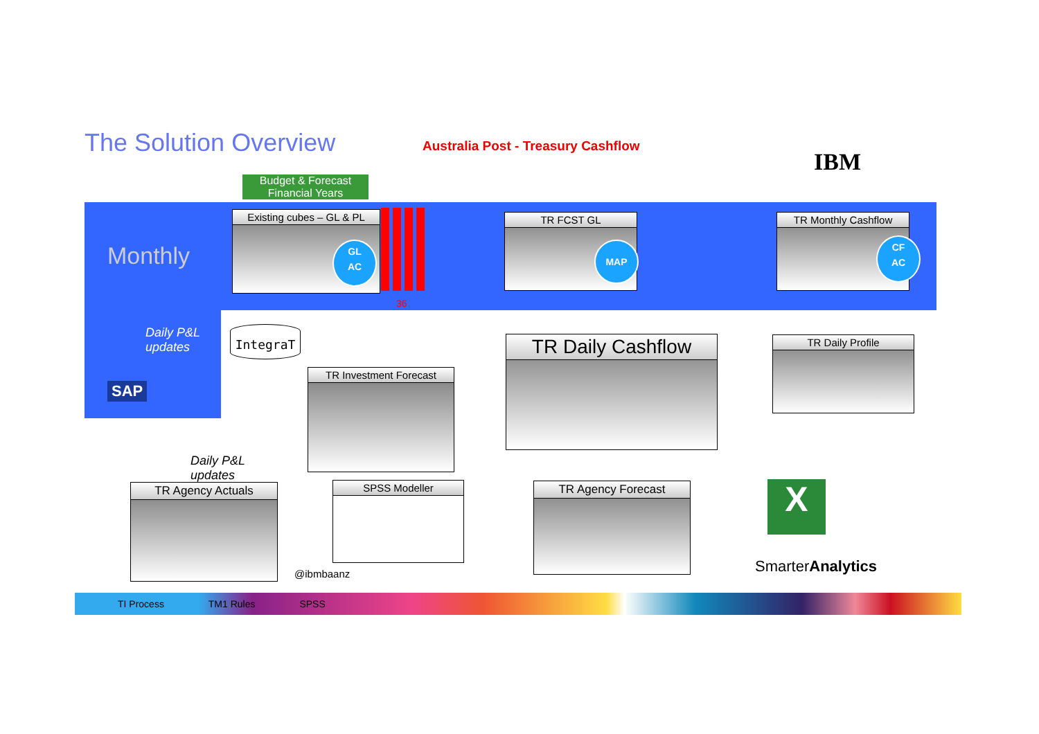The Solution Overview
Australia Post - Treasury Cashflow
IBM
Budget & Forecast
Financial Years
Monthly
Daily P&L
updates
SAP
Existing cubes – GL & PL
GL
AC
36
TR FCST GL
MAP
TR Monthly Cashflow
CF
AC
IntegraT
TR Investment Forecast
TR Daily Cashflow TR Daily Profile
Daily P&L
updates
TR Agency Actuals SPSS Modeller TR Agency Forecast X
@ibmbaanz SmarterAnalytics
TI Process TM1 Rules SPSS